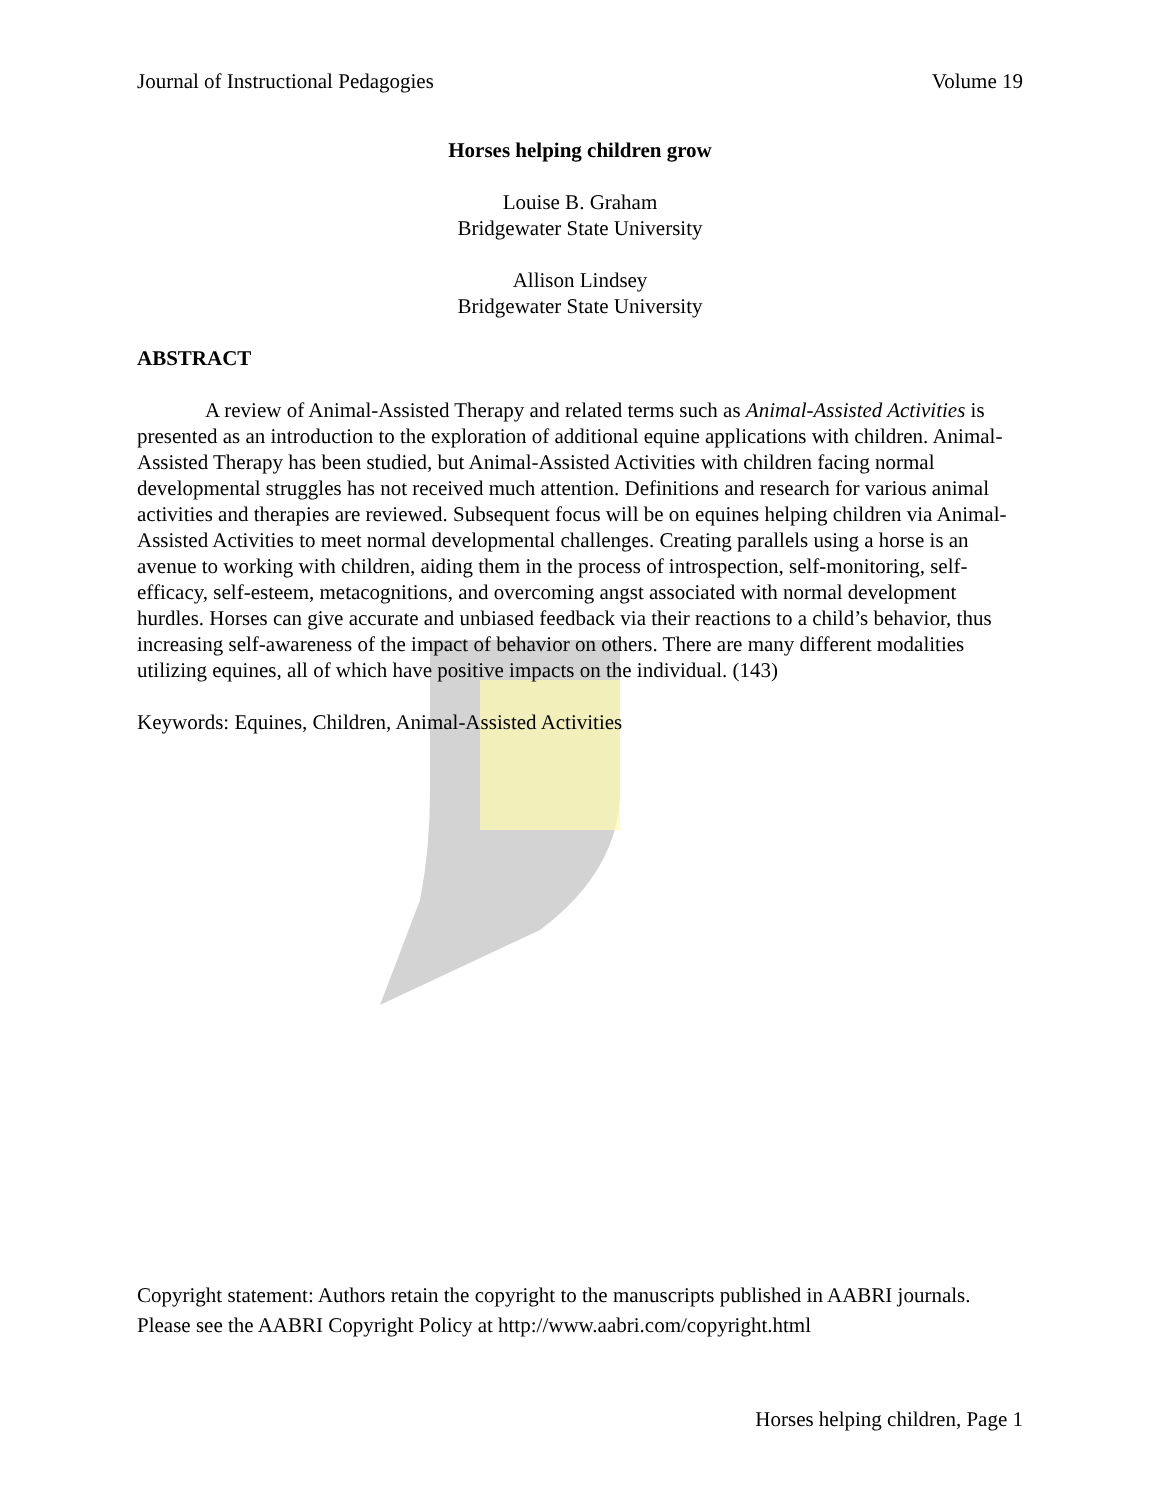Journal of Instructional Pedagogies Volume 19
Horses helping children grow
Louise B. Graham
Bridgewater State University
Allison Lindsey
Bridgewater State University
ABSTRACT
A review of Animal-Assisted Therapy and related terms such as Animal-Assisted Activities is presented as an introduction to the exploration of additional equine applications with children. Animal-Assisted Therapy has been studied, but Animal-Assisted Activities with children facing normal developmental struggles has not received much attention. Definitions and research for various animal activities and therapies are reviewed. Subsequent focus will be on equines helping children via Animal-Assisted Activities to meet normal developmental challenges. Creating parallels using a horse is an avenue to working with children, aiding them in the process of introspection, self-monitoring, self-efficacy, self-esteem, metacognitions, and overcoming angst associated with normal development hurdles. Horses can give accurate and unbiased feedback via their reactions to a child’s behavior, thus increasing self-awareness of the impact of behavior on others. There are many different modalities utilizing equines, all of which have positive impacts on the individual. (143)
Keywords: Equines, Children, Animal-Assisted Activities
Copyright statement: Authors retain the copyright to the manuscripts published in AABRI journals. Please see the AABRI Copyright Policy at http://www.aabri.com/copyright.html
Horses helping children, Page 1